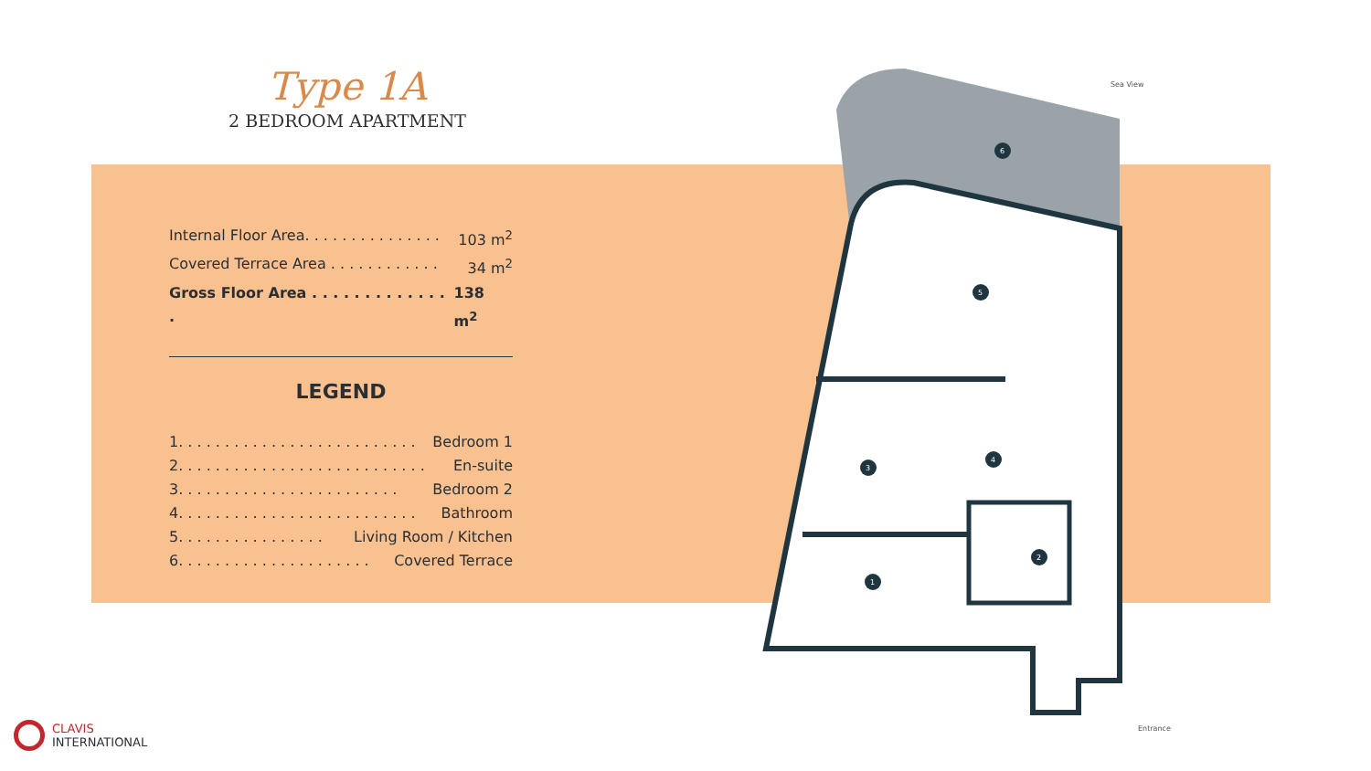Type 1A
2 BEDROOM APARTMENT
Internal Floor Area. . . . . . . . . . . . . . . 103 m<sup>2</sup>
Covered Terrace Area . . . . . . . . . . . . 34 m<sup>2</sup>
Gross Floor Area . . . . . . . . . . . . . . 138 m<sup>2</sup>
LEGEND
1. . . . . . . . . . . . . . . . . . . . . . . . . . Bedroom 1
2. . . . . . . . . . . . . . . . . . . . . . . . . . . En-suite
3. . . . . . . . . . . . . . . . . . . . . . . . Bedroom 2
4. . . . . . . . . . . . . . . . . . . . . . . . . . Bathroom
5. . . . . . . . . . . . . . . . Living Room / Kitchen
6. . . . . . . . . . . . . . . . . . . . . Covered Terrace
6
5
3
4
2
1
Sea View
Entrance
CLAVIS
INTERNATIONAL